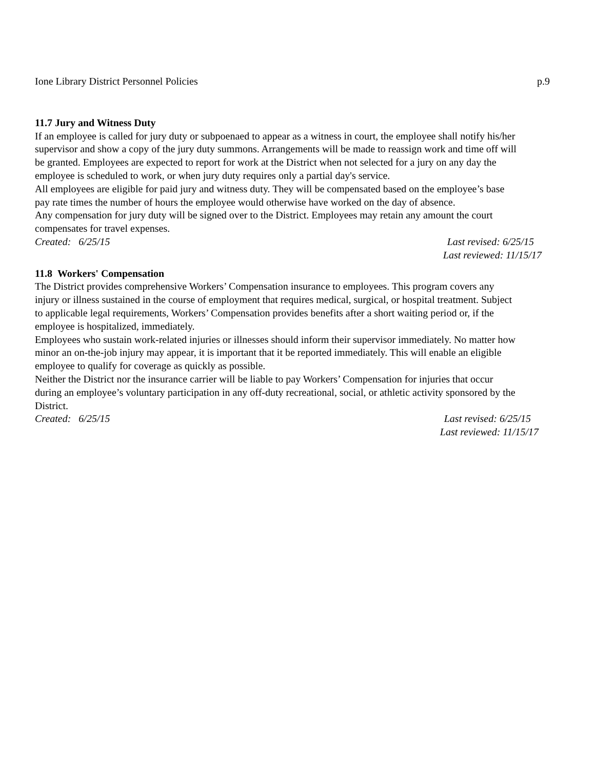Ione Library District Personnel Policies p.9
11.7 Jury and Witness Duty
If an employee is called for jury duty or subpoenaed to appear as a witness in court, the employee shall notify his/her supervisor and show a copy of the jury duty summons. Arrangements will be made to reassign work and time off will be granted. Employees are expected to report for work at the District when not selected for a jury on any day the employee is scheduled to work, or when jury duty requires only a partial day's service.
All employees are eligible for paid jury and witness duty. They will be compensated based on the employee’s base pay rate times the number of hours the employee would otherwise have worked on the day of absence.
Any compensation for jury duty will be signed over to the District. Employees may retain any amount the court compensates for travel expenses.
Created: 6/25/15 Last revised: 6/25/15
Last reviewed: 11/15/17
11.8 Workers' Compensation
The District provides comprehensive Workers’ Compensation insurance to employees. This program covers any injury or illness sustained in the course of employment that requires medical, surgical, or hospital treatment. Subject to applicable legal requirements, Workers’ Compensation provides benefits after a short waiting period or, if the employee is hospitalized, immediately.
Employees who sustain work-related injuries or illnesses should inform their supervisor immediately. No matter how minor an on-the-job injury may appear, it is important that it be reported immediately. This will enable an eligible employee to qualify for coverage as quickly as possible.
Neither the District nor the insurance carrier will be liable to pay Workers’ Compensation for injuries that occur during an employee’s voluntary participation in any off-duty recreational, social, or athletic activity sponsored by the District.
Created: 6/25/15 Last revised: 6/25/15
Last reviewed: 11/15/17